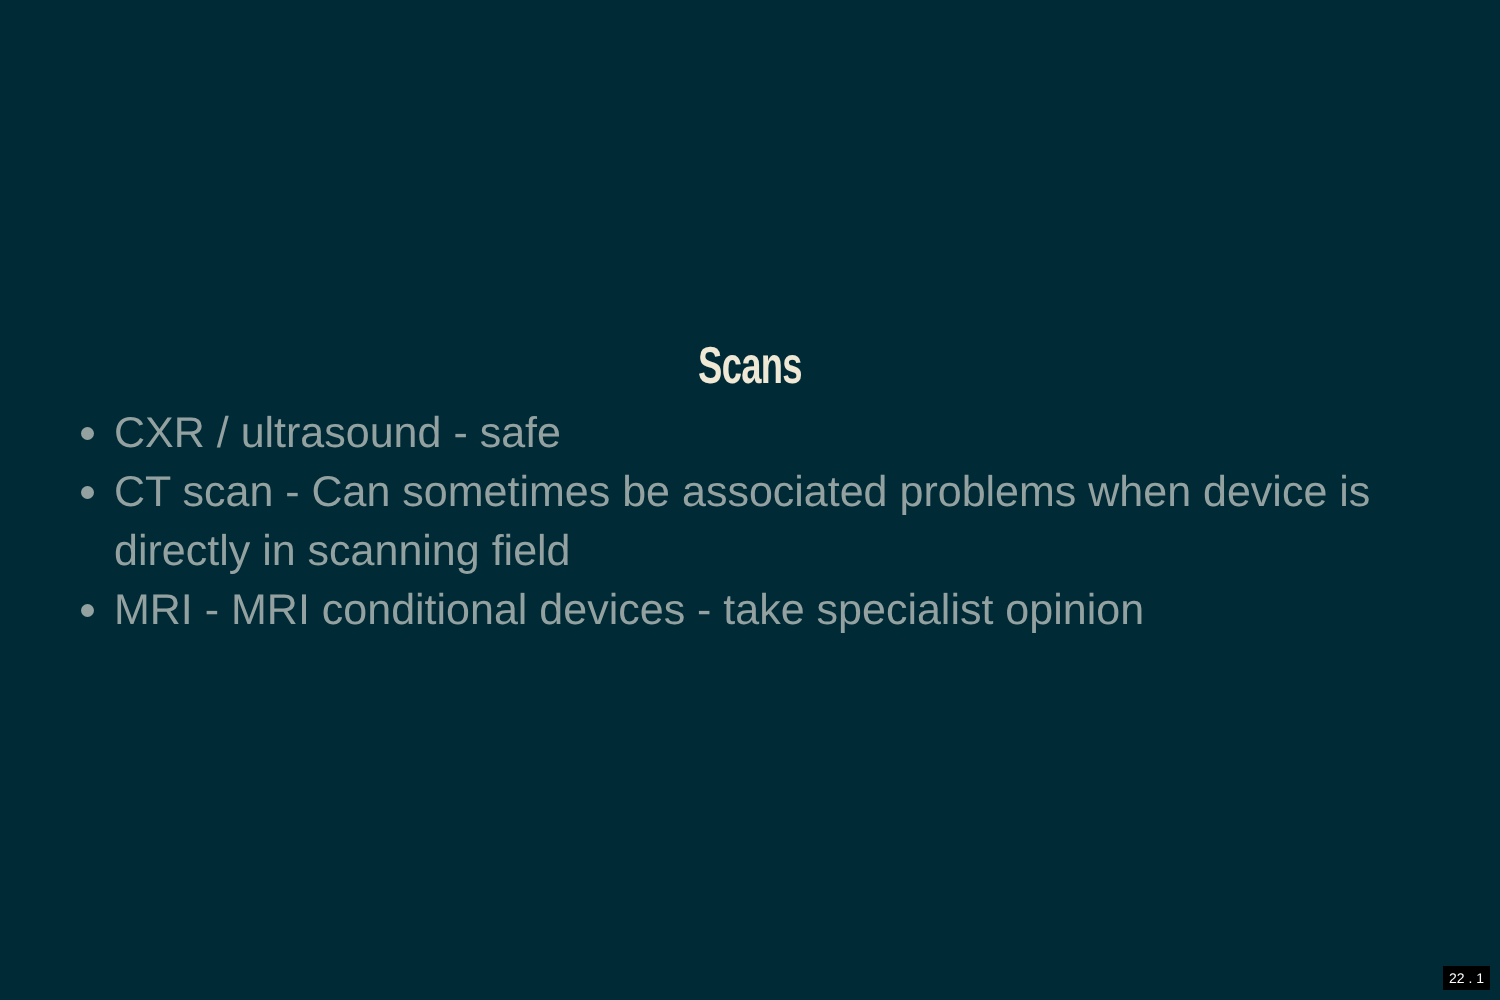Scans
CXR / ultrasound - safe
CT scan - Can sometimes be associated problems when device is directly in scanning field
MRI - MRI conditional devices - take specialist opinion
22 . 1